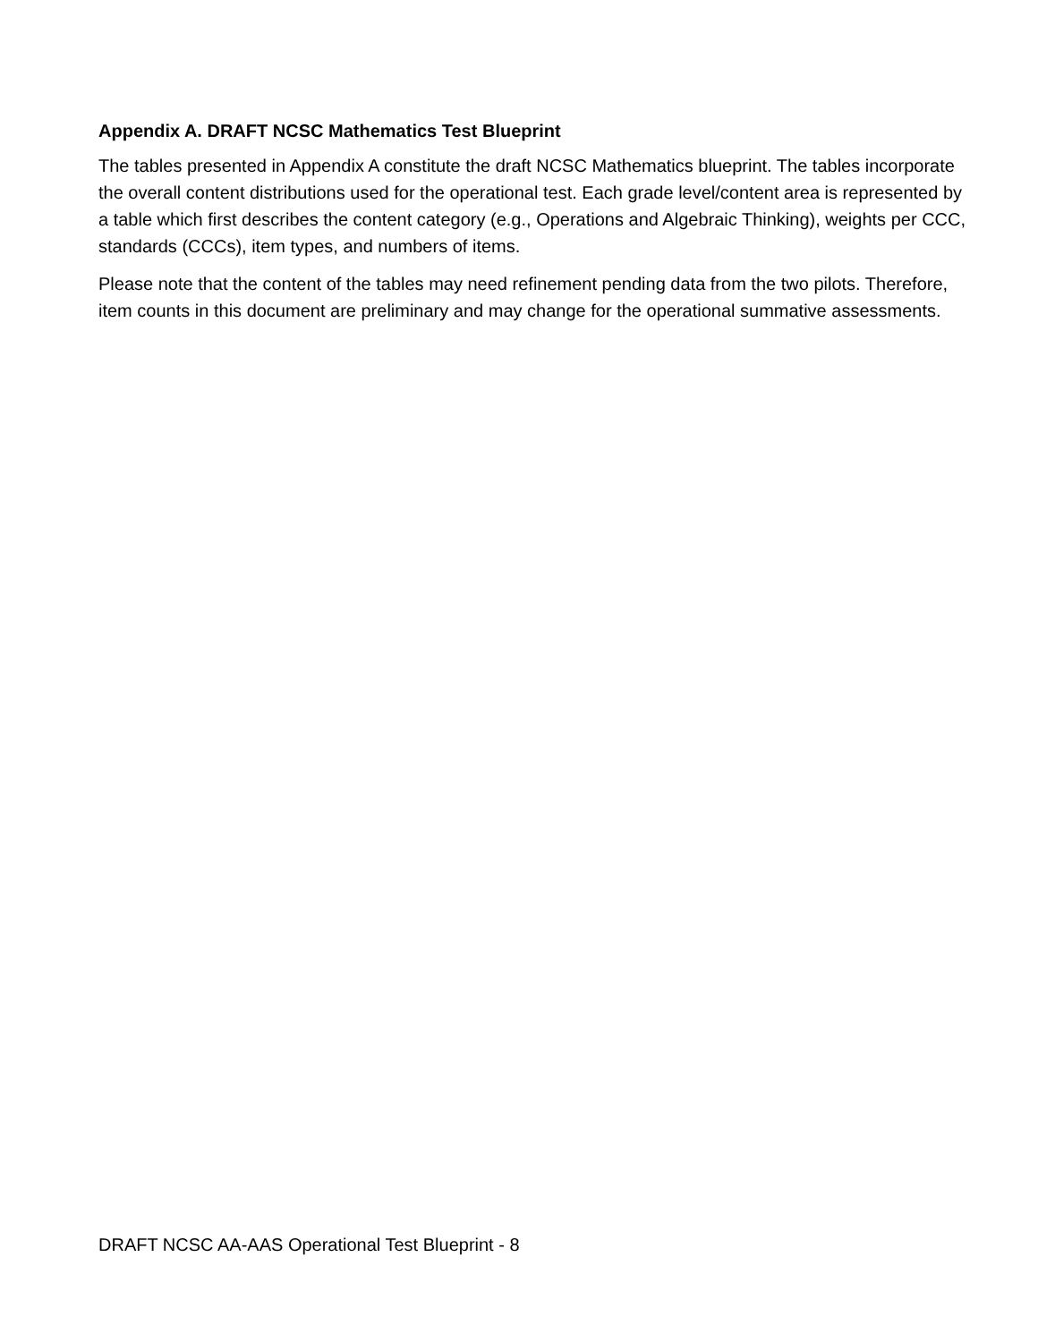Appendix A. DRAFT NCSC Mathematics Test Blueprint
The tables presented in Appendix A constitute the draft NCSC Mathematics blueprint. The tables incorporate the overall content distributions used for the operational test. Each grade level/content area is represented by a table which first describes the content category (e.g., Operations and Algebraic Thinking), weights per CCC, standards (CCCs), item types, and numbers of items.
Please note that the content of the tables may need refinement pending data from the two pilots. Therefore, item counts in this document are preliminary and may change for the operational summative assessments.
DRAFT NCSC AA-AAS Operational Test Blueprint - 8